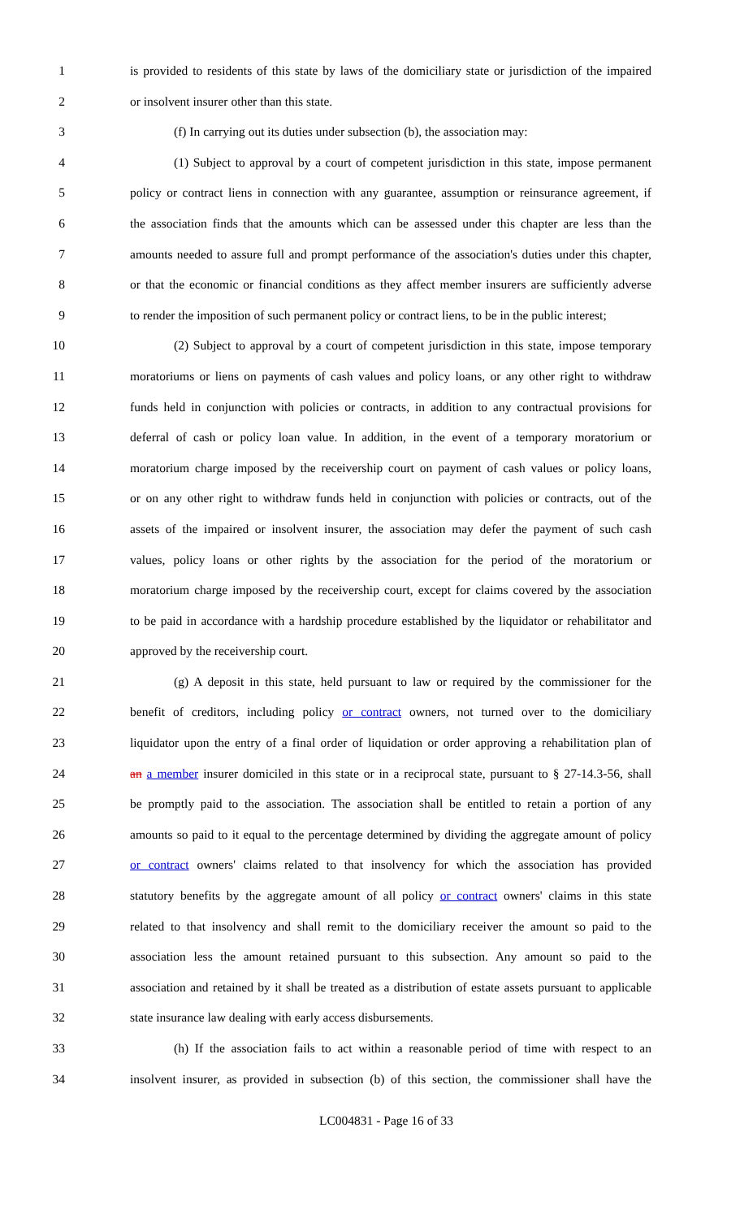1 is provided to residents of this state by laws of the domiciliary state or jurisdiction of the impaired
2 or insolvent insurer other than this state.
3 (f) In carrying out its duties under subsection (b), the association may:
4 (1) Subject to approval by a court of competent jurisdiction in this state, impose permanent
5 policy or contract liens in connection with any guarantee, assumption or reinsurance agreement, if
6 the association finds that the amounts which can be assessed under this chapter are less than the
7 amounts needed to assure full and prompt performance of the association's duties under this chapter,
8 or that the economic or financial conditions as they affect member insurers are sufficiently adverse
9 to render the imposition of such permanent policy or contract liens, to be in the public interest;
10 (2) Subject to approval by a court of competent jurisdiction in this state, impose temporary
11 moratoriums or liens on payments of cash values and policy loans, or any other right to withdraw
12 funds held in conjunction with policies or contracts, in addition to any contractual provisions for
13 deferral of cash or policy loan value. In addition, in the event of a temporary moratorium or
14 moratorium charge imposed by the receivership court on payment of cash values or policy loans,
15 or on any other right to withdraw funds held in conjunction with policies or contracts, out of the
16 assets of the impaired or insolvent insurer, the association may defer the payment of such cash
17 values, policy loans or other rights by the association for the period of the moratorium or
18 moratorium charge imposed by the receivership court, except for claims covered by the association
19 to be paid in accordance with a hardship procedure established by the liquidator or rehabilitator and
20 approved by the receivership court.
21 (g) A deposit in this state, held pursuant to law or required by the commissioner for the
22 benefit of creditors, including policy or contract owners, not turned over to the domiciliary
23 liquidator upon the entry of a final order of liquidation or order approving a rehabilitation plan of
24 an a member insurer domiciled in this state or in a reciprocal state, pursuant to § 27-14.3-56, shall
25 be promptly paid to the association. The association shall be entitled to retain a portion of any
26 amounts so paid to it equal to the percentage determined by dividing the aggregate amount of policy
27 or contract owners' claims related to that insolvency for which the association has provided
28 statutory benefits by the aggregate amount of all policy or contract owners' claims in this state
29 related to that insolvency and shall remit to the domiciliary receiver the amount so paid to the
30 association less the amount retained pursuant to this subsection. Any amount so paid to the
31 association and retained by it shall be treated as a distribution of estate assets pursuant to applicable
32 state insurance law dealing with early access disbursements.
33 (h) If the association fails to act within a reasonable period of time with respect to an
34 insolvent insurer, as provided in subsection (b) of this section, the commissioner shall have the
LC004831 - Page 16 of 33